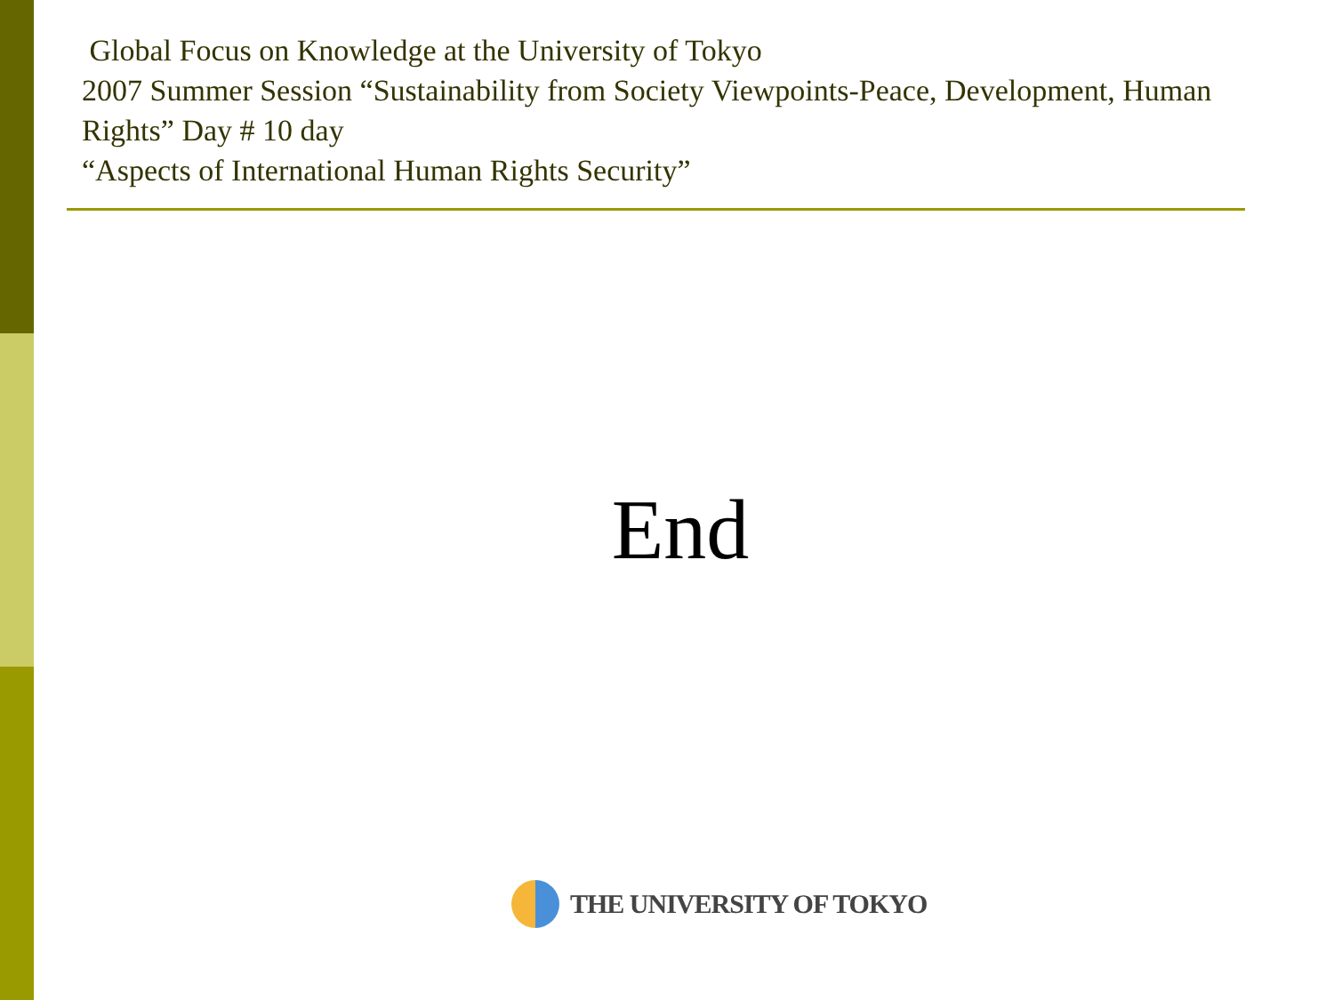Global Focus on Knowledge at the University of Tokyo
2007 Summer Session “Sustainability from Society Viewpoints-Peace, Development, Human Rights” Day # 10 day
“Aspects of International Human Rights Security”
End
THE UNIVERSITY OF TOKYO